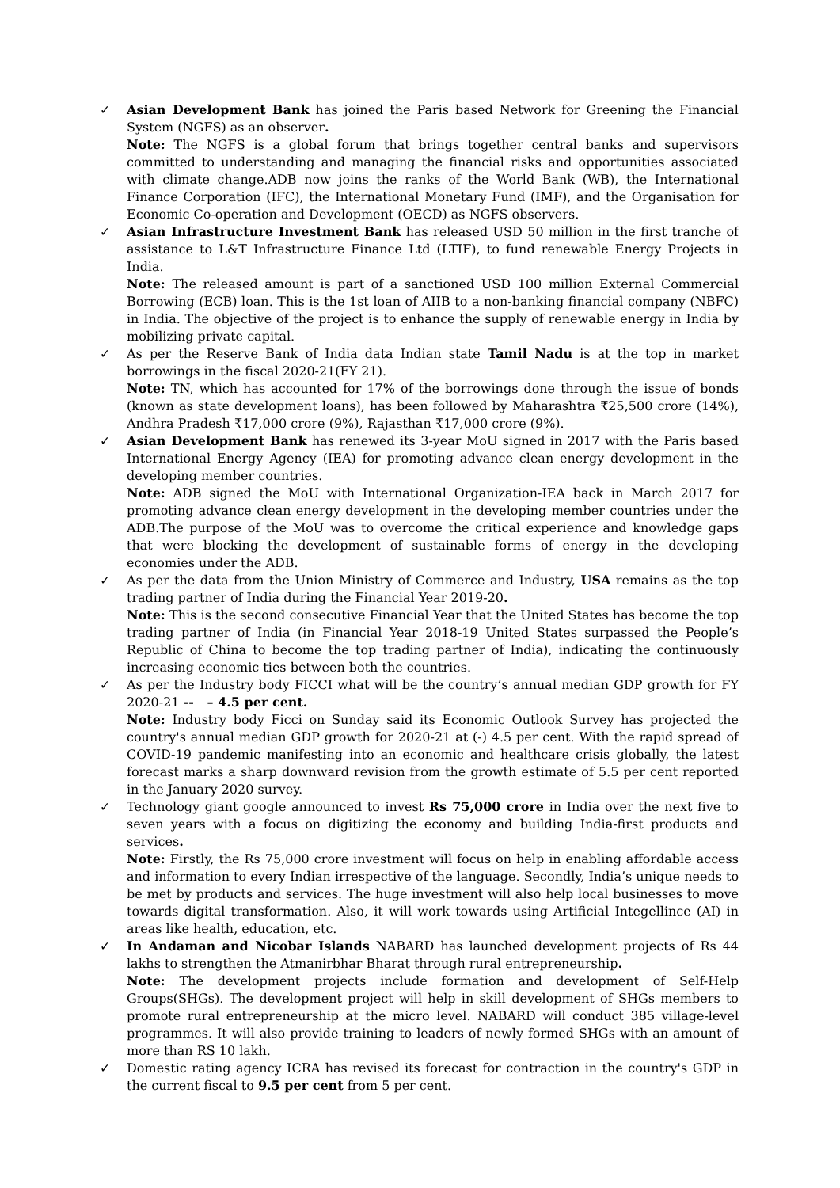✓ Asian Development Bank has joined the Paris based Network for Greening the Financial System (NGFS) as an observer.
Note: The NGFS is a global forum that brings together central banks and supervisors committed to understanding and managing the financial risks and opportunities associated with climate change.ADB now joins the ranks of the World Bank (WB), the International Finance Corporation (IFC), the International Monetary Fund (IMF), and the Organisation for Economic Co-operation and Development (OECD) as NGFS observers.
✓ Asian Infrastructure Investment Bank has released USD 50 million in the first tranche of assistance to L&T Infrastructure Finance Ltd (LTIF), to fund renewable Energy Projects in India.
Note: The released amount is part of a sanctioned USD 100 million External Commercial Borrowing (ECB) loan. This is the 1st loan of AIIB to a non-banking financial company (NBFC) in India. The objective of the project is to enhance the supply of renewable energy in India by mobilizing private capital.
✓ As per the Reserve Bank of India data Indian state Tamil Nadu is at the top in market borrowings in the fiscal 2020-21(FY 21).
Note: TN, which has accounted for 17% of the borrowings done through the issue of bonds (known as state development loans), has been followed by Maharashtra ₹25,500 crore (14%), Andhra Pradesh ₹17,000 crore (9%), Rajasthan ₹17,000 crore (9%).
✓ Asian Development Bank has renewed its 3-year MoU signed in 2017 with the Paris based International Energy Agency (IEA) for promoting advance clean energy development in the developing member countries.
Note: ADB signed the MoU with International Organization-IEA back in March 2017 for promoting advance clean energy development in the developing member countries under the ADB.The purpose of the MoU was to overcome the critical experience and knowledge gaps that were blocking the development of sustainable forms of energy in the developing economies under the ADB.
✓ As per the data from the Union Ministry of Commerce and Industry, USA remains as the top trading partner of India during the Financial Year 2019-20.
Note: This is the second consecutive Financial Year that the United States has become the top trading partner of India (in Financial Year 2018-19 United States surpassed the People’s Republic of China to become the top trading partner of India), indicating the continuously increasing economic ties between both the countries.
✓ As per the Industry body FICCI what will be the country’s annual median GDP growth for FY 2020-21 -- – 4.5 per cent.
Note: Industry body Ficci on Sunday said its Economic Outlook Survey has projected the country's annual median GDP growth for 2020-21 at (-) 4.5 per cent. With the rapid spread of COVID-19 pandemic manifesting into an economic and healthcare crisis globally, the latest forecast marks a sharp downward revision from the growth estimate of 5.5 per cent reported in the January 2020 survey.
✓ Technology giant google announced to invest Rs 75,000 crore in India over the next five to seven years with a focus on digitizing the economy and building India-first products and services.
Note: Firstly, the Rs 75,000 crore investment will focus on help in enabling affordable access and information to every Indian irrespective of the language. Secondly, India’s unique needs to be met by products and services. The huge investment will also help local businesses to move towards digital transformation. Also, it will work towards using Artificial Integellince (AI) in areas like health, education, etc.
✓ In Andaman and Nicobar Islands NABARD has launched development projects of Rs 44 lakhs to strengthen the Atmanirbhar Bharat through rural entrepreneurship.
Note: The development projects include formation and development of Self-Help Groups(SHGs). The development project will help in skill development of SHGs members to promote rural entrepreneurship at the micro level. NABARD will conduct 385 village-level programmes. It will also provide training to leaders of newly formed SHGs with an amount of more than RS 10 lakh.
✓ Domestic rating agency ICRA has revised its forecast for contraction in the country's GDP in the current fiscal to 9.5 per cent from 5 per cent.